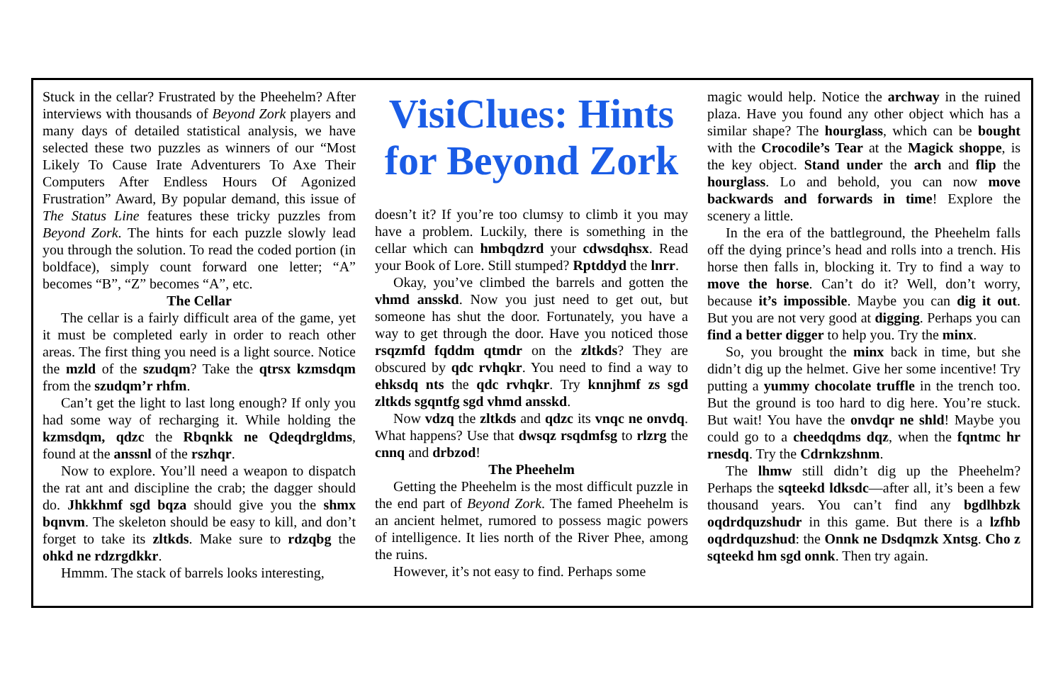Stuck in the cellar? Frustrated by the Pheehelm? After interviews with thousands of Beyond Zork players and many days of detailed statistical analysis, we have selected these two puzzles as winners of our “Most Likely To Cause Irate Adventurers To Axe Their Computers After Endless Hours Of Agonized Frustration” Award, By popular demand, this issue of The Status Line features these tricky puzzles from Beyond Zork. The hints for each puzzle slowly lead you through the solution. To read the coded portion (in boldface), simply count forward one letter; “A” becomes “B”, “Z” becomes “A”, etc.
The Cellar
The cellar is a fairly difficult area of the game, yet it must be completed early in order to reach other areas. The first thing you need is a light source. Notice the mzld of the szudqm? Take the qtrsx kzmsdqm from the szudqm’r rhfm.
Can’t get the light to last long enough? If only you had some way of recharging it. While holding the kzmsdqm, qdzc the Rbqnkk ne Qdeqdrgldms, found at the anssnl of the rszhqr.
Now to explore. You’ll need a weapon to dispatch the rat ant and discipline the crab; the dagger should do. Jhkkhmf sgd bqza should give you the shmx bqnvm. The skeleton should be easy to kill, and don’t forget to take its zltkds. Make sure to rdzqbg the ohkd ne rdzrgdkkr.
Hmmm. The stack of barrels looks interesting,
VisiClues: Hints for Beyond Zork
doesn’t it? If you’re too clumsy to climb it you may have a problem. Luckily, there is something in the cellar which can hmbqdzrd your cdwsdqhsx. Read your Book of Lore. Still stumped? Rptddyd the lnrr.
Okay, you’ve climbed the barrels and gotten the vhmd ansskd. Now you just need to get out, but someone has shut the door. Fortunately, you have a way to get through the door. Have you noticed those rsqzmfd fqddm qtmdr on the zltkds? They are obscured by qdc rvhqkr. You need to find a way to ehksdq nts the qdc rvhqkr. Try knnjhmf zs sgd zltkds sgqntfg sgd vhmd ansskd.
Now vdzq the zltkds and qdzc its vnqc ne onvdq. What happens? Use that dwsqz rsqdmfsg to rlzrg the cnnq and drbzod!
The Pheehelm
Getting the Pheehelm is the most difficult puzzle in the end part of Beyond Zork. The famed Pheehelm is an ancient helmet, rumored to possess magic powers of intelligence. It lies north of the River Phee, among the ruins.
However, it’s not easy to find. Perhaps some
magic would help. Notice the archway in the ruined plaza. Have you found any other object which has a similar shape? The hourglass, which can be bought with the Crocodile’s Tear at the Magick shoppe, is the key object. Stand under the arch and flip the hourglass. Lo and behold, you can now move backwards and forwards in time! Explore the scenery a little.
In the era of the battleground, the Pheehelm falls off the dying prince’s head and rolls into a trench. His horse then falls in, blocking it. Try to find a way to move the horse. Can’t do it? Well, don’t worry, because it’s impossible. Maybe you can dig it out. But you are not very good at digging. Perhaps you can find a better digger to help you. Try the minx.
So, you brought the minx back in time, but she didn’t dig up the helmet. Give her some incentive! Try putting a yummy chocolate truffle in the trench too. But the ground is too hard to dig here. You’re stuck. But wait! You have the onvdqr ne shld! Maybe you could go to a cheedqdms dqz, when the fqntmc hr rnesdq. Try the Cdrnkzshnm.
The lhmw still didn’t dig up the Pheehelm? Perhaps the sqteekd ldksdc—after all, it’s been a few thousand years. You can’t find any bgdlhbzk oqdrdquzshudr in this game. But there is a lzfhb oqdrdquzshud: the Onnk ne Dsdqmzk Xntsg. Cho z sqteekd hm sgd onnk. Then try again.